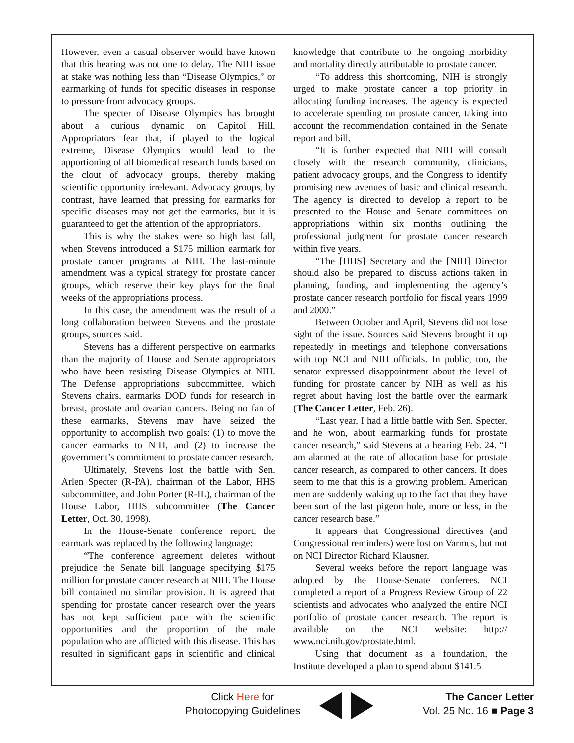However, even a casual observer would have known that this hearing was not one to delay. The NIH issue at stake was nothing less than “Disease Olympics,” or earmarking of funds for specific diseases in response to pressure from advocacy groups.
The specter of Disease Olympics has brought about a curious dynamic on Capitol Hill. Appropriators fear that, if played to the logical extreme, Disease Olympics would lead to the apportioning of all biomedical research funds based on the clout of advocacy groups, thereby making scientific opportunity irrelevant. Advocacy groups, by contrast, have learned that pressing for earmarks for specific diseases may not get the earmarks, but it is guaranteed to get the attention of the appropriators.
This is why the stakes were so high last fall, when Stevens introduced a $175 million earmark for prostate cancer programs at NIH. The last-minute amendment was a typical strategy for prostate cancer groups, which reserve their key plays for the final weeks of the appropriations process.
In this case, the amendment was the result of a long collaboration between Stevens and the prostate groups, sources said.
Stevens has a different perspective on earmarks than the majority of House and Senate appropriators who have been resisting Disease Olympics at NIH. The Defense appropriations subcommittee, which Stevens chairs, earmarks DOD funds for research in breast, prostate and ovarian cancers. Being no fan of these earmarks, Stevens may have seized the opportunity to accomplish two goals: (1) to move the cancer earmarks to NIH, and (2) to increase the government’s commitment to prostate cancer research.
Ultimately, Stevens lost the battle with Sen. Arlen Specter (R-PA), chairman of the Labor, HHS subcommittee, and John Porter (R-IL), chairman of the House Labor, HHS subcommittee (The Cancer Letter, Oct. 30, 1998).
In the House-Senate conference report, the earmark was replaced by the following language:
“The conference agreement deletes without prejudice the Senate bill language specifying $175 million for prostate cancer research at NIH. The House bill contained no similar provision. It is agreed that spending for prostate cancer research over the years has not kept sufficient pace with the scientific opportunities and the proportion of the male population who are afflicted with this disease. This has resulted in significant gaps in scientific and clinical knowledge that contribute to the ongoing morbidity and mortality directly attributable to prostate cancer.
“To address this shortcoming, NIH is strongly urged to make prostate cancer a top priority in allocating funding increases. The agency is expected to accelerate spending on prostate cancer, taking into account the recommendation contained in the Senate report and bill.
“It is further expected that NIH will consult closely with the research community, clinicians, patient advocacy groups, and the Congress to identify promising new avenues of basic and clinical research. The agency is directed to develop a report to be presented to the House and Senate committees on appropriations within six months outlining the professional judgment for prostate cancer research within five years.
“The [HHS] Secretary and the [NIH] Director should also be prepared to discuss actions taken in planning, funding, and implementing the agency’s prostate cancer research portfolio for fiscal years 1999 and 2000.”
Between October and April, Stevens did not lose sight of the issue. Sources said Stevens brought it up repeatedly in meetings and telephone conversations with top NCI and NIH officials. In public, too, the senator expressed disappointment about the level of funding for prostate cancer by NIH as well as his regret about having lost the battle over the earmark (The Cancer Letter, Feb. 26).
“Last year, I had a little battle with Sen. Specter, and he won, about earmarking funds for prostate cancer research,” said Stevens at a hearing Feb. 24. “I am alarmed at the rate of allocation base for prostate cancer research, as compared to other cancers. It does seem to me that this is a growing problem. American men are suddenly waking up to the fact that they have been sort of the last pigeon hole, more or less, in the cancer research base.”
It appears that Congressional directives (and Congressional reminders) were lost on Varmus, but not on NCI Director Richard Klausner.
Several weeks before the report language was adopted by the House-Senate conferees, NCI completed a report of a Progress Review Group of 22 scientists and advocates who analyzed the entire NCI portfolio of prostate cancer research. The report is available on the NCI website: http:// www.nci.nih.gov/prostate.html.
Using that document as a foundation, the Institute developed a plan to spend about $141.5
Click Here for
Photocopying Guidelines
The Cancer Letter
Vol. 25 No. 16 ■ Page 3